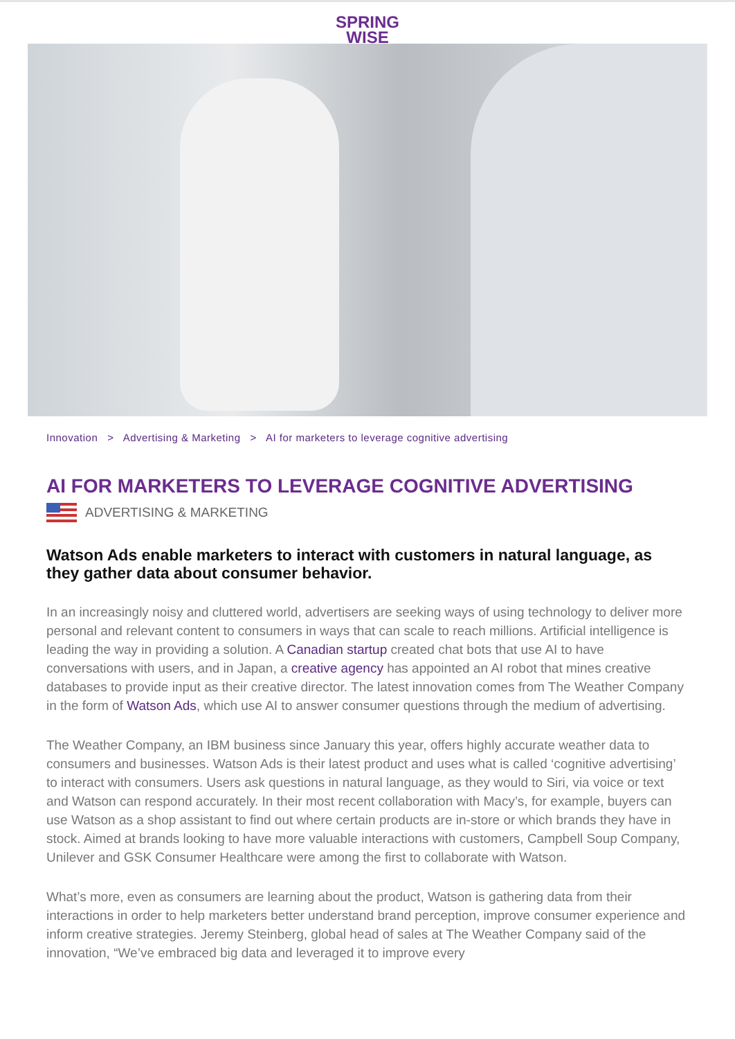SPRING
WISE
Innovation > Advertising & Marketing > AI for marketers to leverage cognitive advertising
AI FOR MARKETERS TO LEVERAGE COGNITIVE ADVERTISING
ADVERTISING & MARKETING
Watson Ads enable marketers to interact with customers in natural language, as they gather data about consumer behavior.
In an increasingly noisy and cluttered world, advertisers are seeking ways of using technology to deliver more personal and relevant content to consumers in ways that can scale to reach millions. Artificial intelligence is leading the way in providing a solution. A Canadian startup created chat bots that use AI to have conversations with users, and in Japan, a creative agency has appointed an AI robot that mines creative databases to provide input as their creative director. The latest innovation comes from The Weather Company in the form of Watson Ads, which use AI to answer consumer questions through the medium of advertising.
The Weather Company, an IBM business since January this year, offers highly accurate weather data to consumers and businesses. Watson Ads is their latest product and uses what is called ‘cognitive advertising’ to interact with consumers. Users ask questions in natural language, as they would to Siri, via voice or text and Watson can respond accurately. In their most recent collaboration with Macy’s, for example, buyers can use Watson as a shop assistant to find out where certain products are in-store or which brands they have in stock. Aimed at brands looking to have more valuable interactions with customers, Campbell Soup Company, Unilever and GSK Consumer Healthcare were among the first to collaborate with Watson.
What’s more, even as consumers are learning about the product, Watson is gathering data from their interactions in order to help marketers better understand brand perception, improve consumer experience and inform creative strategies. Jeremy Steinberg, global head of sales at The Weather Company said of the innovation, “We’ve embraced big data and leveraged it to improve every